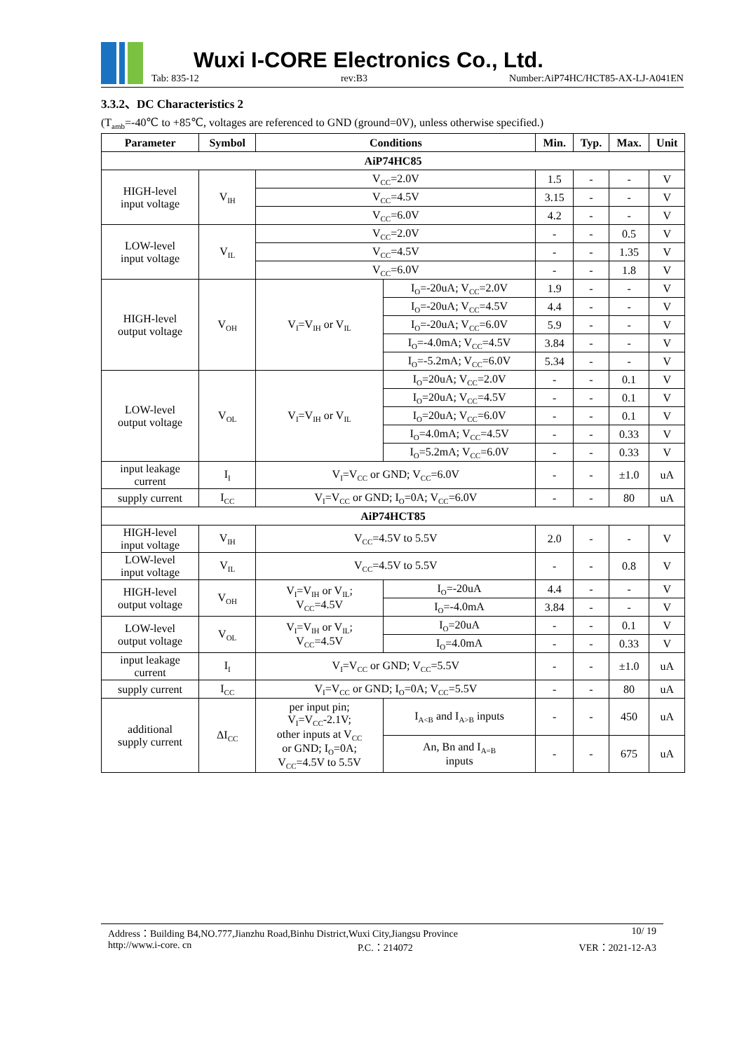Wuxi I-CORE Electronics Co., Ltd.
Tab: 835-12 rev:B3 Number:AiP74HC/HCT85-AX-LJ-A041EN
3.3.2、DC Characteristics 2
(T<sub>amb</sub>=-40℃ to +85℃, voltages are referenced to GND (ground=0V), unless otherwise specified.)
| Parameter | Symbol | Conditions | | Min. | Typ. | Max. | Unit |
| --- | --- | --- | --- | --- | --- | --- | --- |
| AiP74HC85 | | | | | | | |
| HIGH-level input voltage | V<sub>IH</sub> | V<sub>CC</sub>=2.0V | | 1.5 | - | - | V |
| | | V<sub>CC</sub>=4.5V | | 3.15 | - | - | V |
| | | V<sub>CC</sub>=6.0V | | 4.2 | - | - | V |
| LOW-level input voltage | V<sub>IL</sub> | V<sub>CC</sub>=2.0V | | - | - | 0.5 | V |
| | | V<sub>CC</sub>=4.5V | | - | - | 1.35 | V |
| | | V<sub>CC</sub>=6.0V | | - | - | 1.8 | V |
| HIGH-level output voltage | V<sub>OH</sub> | V<sub>I</sub>=V<sub>IH</sub> or V<sub>IL</sub> | I<sub>O</sub>=-20uA; V<sub>CC</sub>=2.0V | 1.9 | - | - | V |
| | | | I<sub>O</sub>=-20uA; V<sub>CC</sub>=4.5V | 4.4 | - | - | V |
| | | | I<sub>O</sub>=-20uA; V<sub>CC</sub>=6.0V | 5.9 | - | - | V |
| | | | I<sub>O</sub>=-4.0mA; V<sub>CC</sub>=4.5V | 3.84 | - | - | V |
| | | | I<sub>O</sub>=-5.2mA; V<sub>CC</sub>=6.0V | 5.34 | - | - | V |
| LOW-level output voltage | V<sub>OL</sub> | V<sub>I</sub>=V<sub>IH</sub> or V<sub>IL</sub> | I<sub>O</sub>=20uA; V<sub>CC</sub>=2.0V | - | - | 0.1 | V |
| | | | I<sub>O</sub>=20uA; V<sub>CC</sub>=4.5V | - | - | 0.1 | V |
| | | | I<sub>O</sub>=20uA; V<sub>CC</sub>=6.0V | - | - | 0.1 | V |
| | | | I<sub>O</sub>=4.0mA; V<sub>CC</sub>=4.5V | - | - | 0.33 | V |
| | | | I<sub>O</sub>=5.2mA; V<sub>CC</sub>=6.0V | - | - | 0.33 | V |
| input leakage current | I<sub>I</sub> | V<sub>I</sub>=V<sub>CC</sub> or GND; V<sub>CC</sub>=6.0V | | - | - | ±1.0 | uA |
| supply current | I<sub>CC</sub> | V<sub>I</sub>=V<sub>CC</sub> or GND; I<sub>O</sub>=0A; V<sub>CC</sub>=6.0V | | - | - | 80 | uA |
| AiP74HCT85 | | | | | | | |
| HIGH-level input voltage | V<sub>IH</sub> | V<sub>CC</sub>=4.5V to 5.5V | | 2.0 | - | - | V |
| LOW-level input voltage | V<sub>IL</sub> | V<sub>CC</sub>=4.5V to 5.5V | | - | - | 0.8 | V |
| HIGH-level output voltage | V<sub>OH</sub> | V<sub>I</sub>=V<sub>IH</sub> or V<sub>IL</sub>; V<sub>CC</sub>=4.5V | I<sub>O</sub>=-20uA | 4.4 | - | - | V |
| | | | I<sub>O</sub>=-4.0mA | 3.84 | - | - | V |
| LOW-level output voltage | V<sub>OL</sub> | V<sub>I</sub>=V<sub>IH</sub> or V<sub>IL</sub>; V<sub>CC</sub>=4.5V | I<sub>O</sub>=20uA | - | - | 0.1 | V |
| | | | I<sub>O</sub>=4.0mA | - | - | 0.33 | V |
| input leakage current | I<sub>I</sub> | V<sub>I</sub>=V<sub>CC</sub> or GND; V<sub>CC</sub>=5.5V | | - | - | ±1.0 | uA |
| supply current | I<sub>CC</sub> | V<sub>I</sub>=V<sub>CC</sub> or GND; I<sub>O</sub>=0A; V<sub>CC</sub>=5.5V | | - | - | 80 | uA |
| additional supply current | ΔI<sub>CC</sub> | per input pin; V<sub>I</sub>=V<sub>CC</sub>-2.1V; other inputs at V<sub>CC</sub> or GND; I<sub>O</sub>=0A; V<sub>CC</sub>=4.5V to 5.5V | I<sub>A<B</sub> and I<sub>A>B</sub> inputs | - | - | 450 | uA |
| | | | An, Bn and I<sub>A=B</sub> inputs | - | - | 675 | uA |
Address：Building B4,NO.777,Jianzhu Road,Binhu District,Wuxi City,Jiangsu Province 10/ 19
http://www.i-core. cn P.C.：214072 VER：2021-12-A3